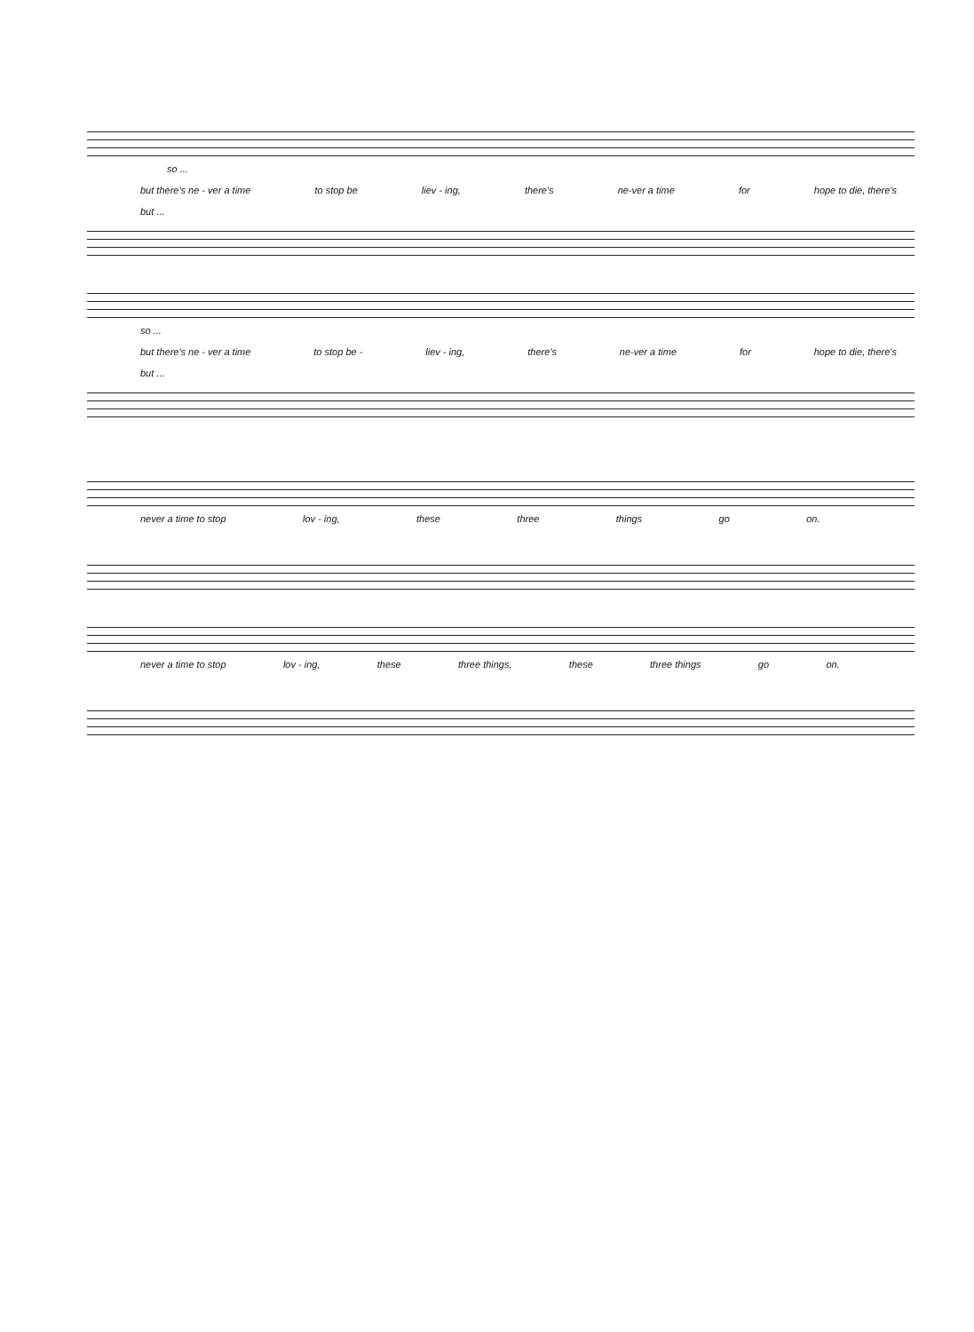so ...
but there's ne - ver a time to stop be liev - ing, there's ne-ver a time for hope to die, there's
but ...
so ...
but there's ne - ver a time to stop be - liev - ing, there's ne-ver a time for hope to die, there's
but ...
never a time to stop lov - ing, these three things go on.
never a time to stop lov - ing, these three things, these three things go on.